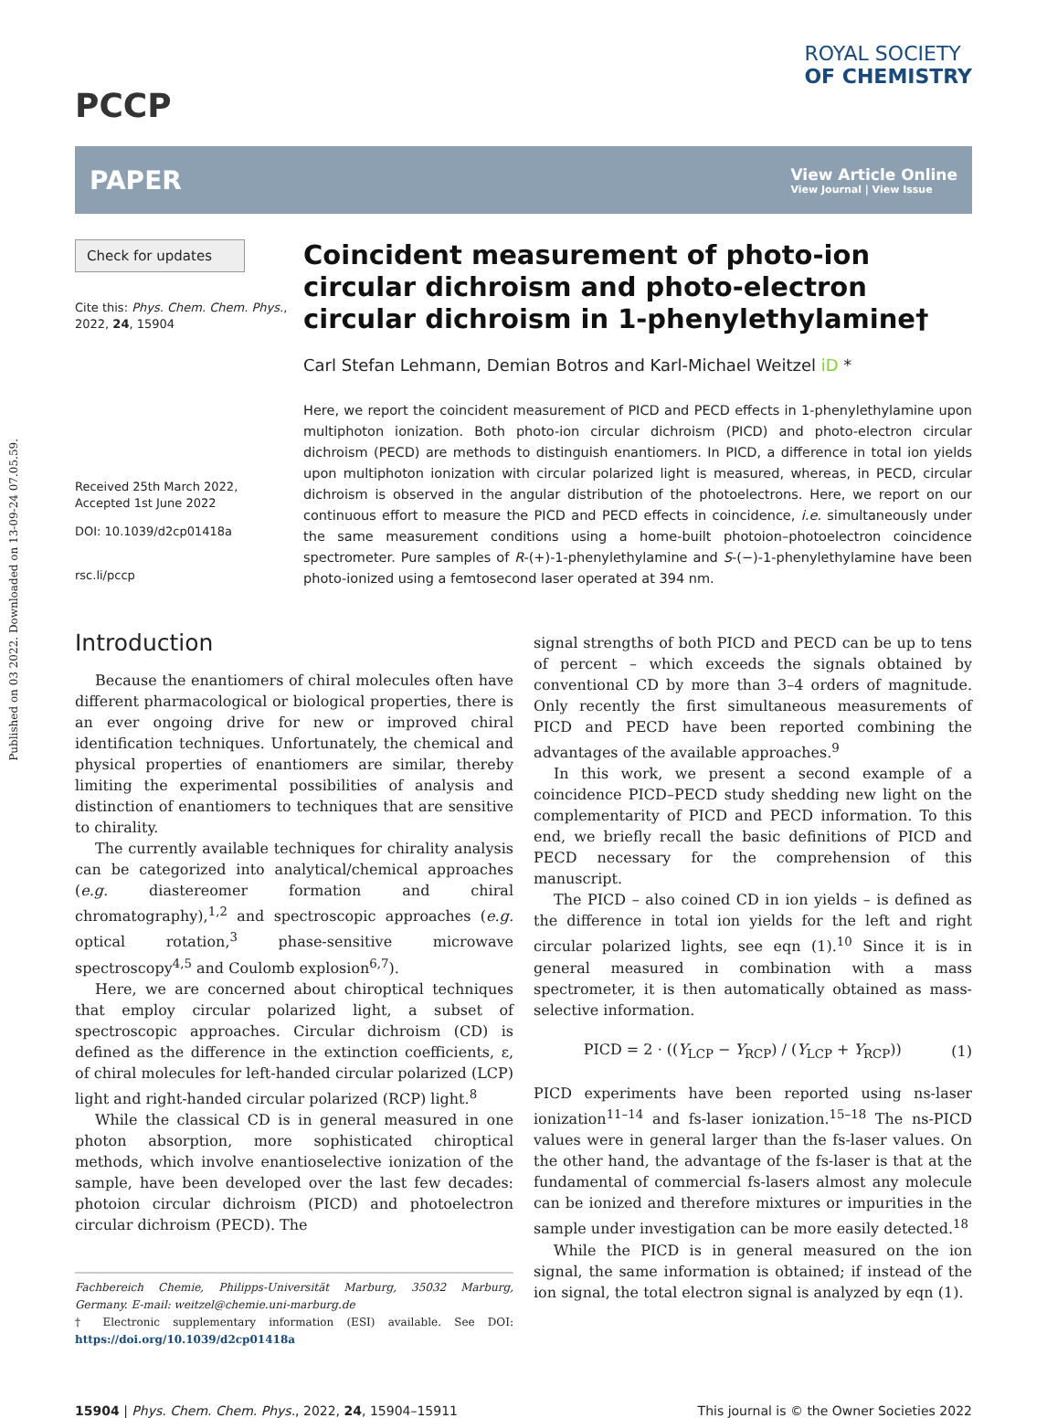Published on 03 2022. Downloaded on 13-09-24 07.05.59.
PCCP
ROYAL SOCIETY
OF CHEMISTRY
PAPER
View Article Online
View Journal | View Issue
Check for updates
Cite this: Phys. Chem. Chem. Phys., 2022, 24, 15904
Received 25th March 2022,
Accepted 1st June 2022
DOI: 10.1039/d2cp01418a
rsc.li/pccp
Coincident measurement of photo-ion circular dichroism and photo-electron circular dichroism in 1-phenylethylamine†
Carl Stefan Lehmann, Demian Botros and Karl-Michael Weitzel iD *
Here, we report the coincident measurement of PICD and PECD effects in 1-phenylethylamine upon multiphoton ionization. Both photo-ion circular dichroism (PICD) and photo-electron circular dichroism (PECD) are methods to distinguish enantiomers. In PICD, a difference in total ion yields upon multiphoton ionization with circular polarized light is measured, whereas, in PECD, circular dichroism is observed in the angular distribution of the photoelectrons. Here, we report on our continuous effort to measure the PICD and PECD effects in coincidence, i.e. simultaneously under the same measurement conditions using a home-built photoion–photoelectron coincidence spectrometer. Pure samples of R-(+)-1-phenylethylamine and S-(−)-1-phenylethylamine have been photo-ionized using a femtosecond laser operated at 394 nm.
Introduction
Because the enantiomers of chiral molecules often have different pharmacological or biological properties, there is an ever ongoing drive for new or improved chiral identification techniques. Unfortunately, the chemical and physical properties of enantiomers are similar, thereby limiting the experimental possibilities of analysis and distinction of enantiomers to techniques that are sensitive to chirality.
The currently available techniques for chirality analysis can be categorized into analytical/chemical approaches (e.g. diastereomer formation and chiral chromatography),<sup>1,2</sup> and spectroscopic approaches (e.g. optical rotation,<sup>3</sup> phase-sensitive microwave spectroscopy<sup>4,5</sup> and Coulomb explosion<sup>6,7</sup>).
Here, we are concerned about chiroptical techniques that employ circular polarized light, a subset of spectroscopic approaches. Circular dichroism (CD) is defined as the difference in the extinction coefficients, ε, of chiral molecules for left-handed circular polarized (LCP) light and right-handed circular polarized (RCP) light.<sup>8</sup>
While the classical CD is in general measured in one photon absorption, more sophisticated chiroptical methods, which involve enantioselective ionization of the sample, have been developed over the last few decades: photoion circular dichroism (PICD) and photoelectron circular dichroism (PECD). The
Fachbereich Chemie, Philipps-Universität Marburg, 35032 Marburg, Germany. E-mail: weitzel@chemie.uni-marburg.de
† Electronic supplementary information (ESI) available. See DOI: https://doi.org/10.1039/d2cp01418a
signal strengths of both PICD and PECD can be up to tens of percent – which exceeds the signals obtained by conventional CD by more than 3–4 orders of magnitude. Only recently the first simultaneous measurements of PICD and PECD have been reported combining the advantages of the available approaches.<sup>9</sup>
In this work, we present a second example of a coincidence PICD–PECD study shedding new light on the complementarity of PICD and PECD information. To this end, we briefly recall the basic definitions of PICD and PECD necessary for the comprehension of this manuscript.
The PICD – also coined CD in ion yields – is defined as the difference in total ion yields for the left and right circular polarized lights, see eqn (1).<sup>10</sup> Since it is in general measured in combination with a mass spectrometer, it is then automatically obtained as mass-selective information.
PICD = 2 · ((Y<sub>LCP</sub> − Y<sub>RCP</sub>) / (Y<sub>LCP</sub> + Y<sub>RCP</sub>)) (1)
PICD experiments have been reported using ns-laser ionization<sup>11–14</sup> and fs-laser ionization.<sup>15–18</sup> The ns-PICD values were in general larger than the fs-laser values. On the other hand, the advantage of the fs-laser is that at the fundamental of commercial fs-lasers almost any molecule can be ionized and therefore mixtures or impurities in the sample under investigation can be more easily detected.<sup>18</sup>
While the PICD is in general measured on the ion signal, the same information is obtained; if instead of the ion signal, the total electron signal is analyzed by eqn (1).
15904 | Phys. Chem. Chem. Phys., 2022, 24, 15904–15911 This journal is © the Owner Societies 2022